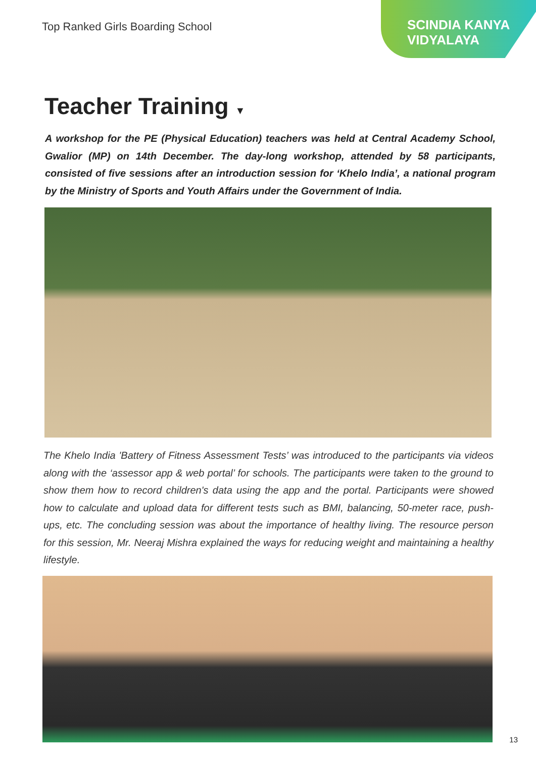Top Ranked Girls Boarding School
SCINDIA KANYA
VIDYALAYA
Teacher Training ▼
A workshop for the PE (Physical Education) teachers was held at Central Academy School, Gwalior (MP) on 14th December. The day-long workshop, attended by 58 participants, consisted of five sessions after an introduction session for ‘Khelo India’, a national program by the Ministry of Sports and Youth Affairs under the Government of India.
The Khelo India 'Battery of Fitness Assessment Tests’ was introduced to the participants via videos along with the ‘assessor app & web portal’ for schools. The participants were taken to the ground to show them how to record children's data using the app and the portal. Participants were showed how to calculate and upload data for different tests such as BMI, balancing, 50-meter race, push-ups, etc. The concluding session was about the importance of healthy living. The resource person for this session, Mr. Neeraj Mishra explained the ways for reducing weight and maintaining a healthy lifestyle.
13